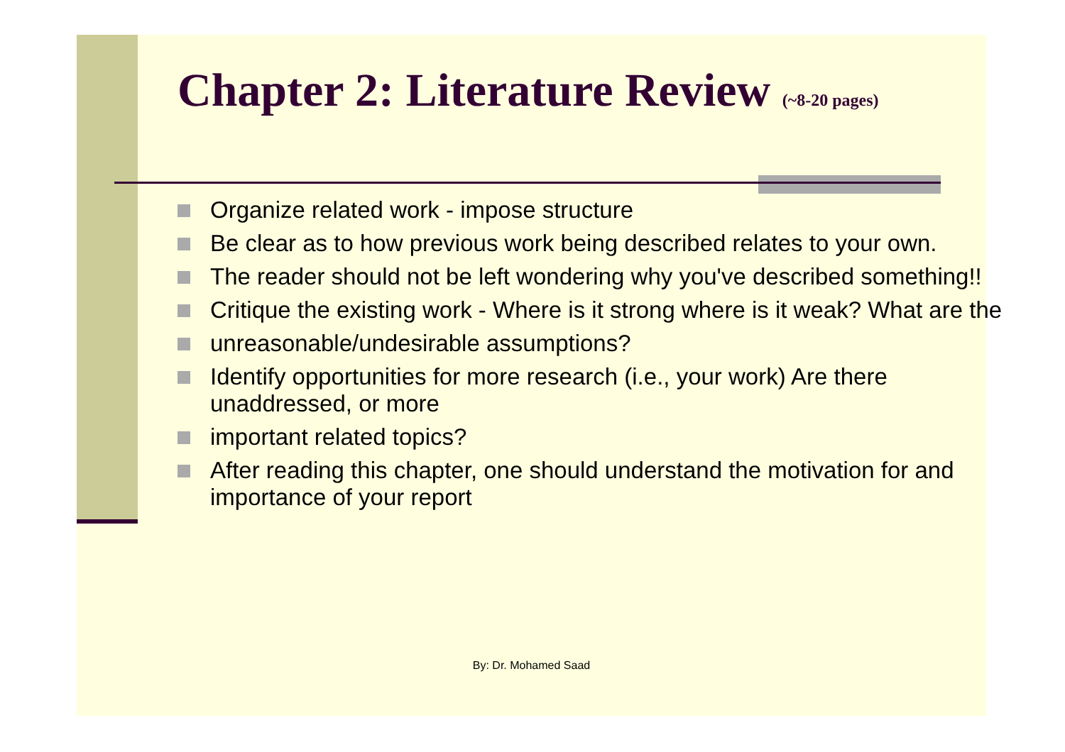Chapter 2: Literature Review (~8-20 pages)
Organize related work - impose structure
Be clear as to how previous work being described relates to your own.
The reader should not be left wondering why you've described something!!
Critique the existing work - Where is it strong where is it weak? What are the
unreasonable/undesirable assumptions?
Identify opportunities for more research (i.e., your work) Are there unaddressed, or more
important related topics?
After reading this chapter, one should understand the motivation for and importance of your report
By: Dr. Mohamed Saad